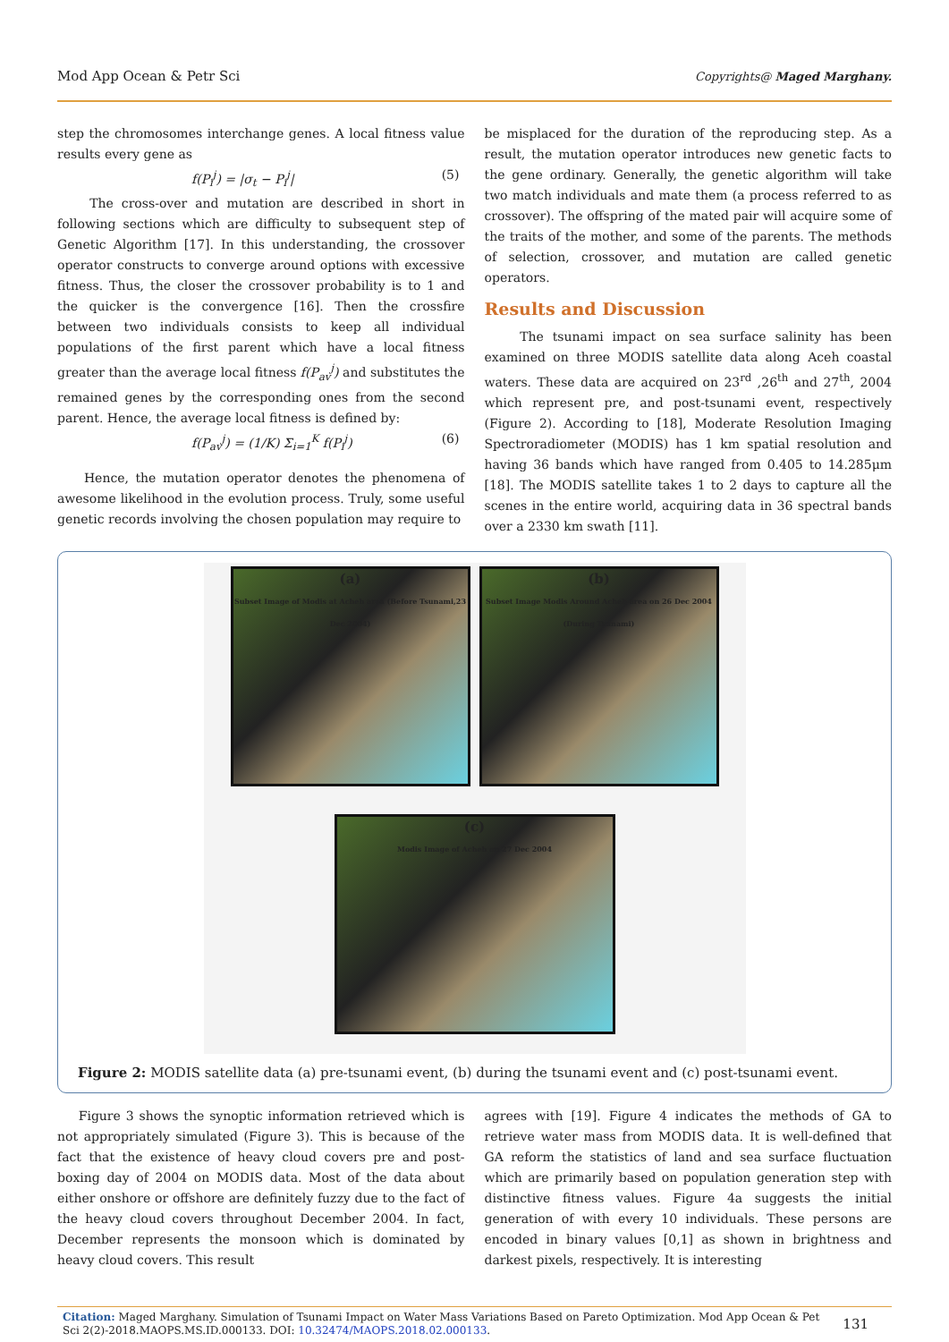Mod App Ocean & Petr Sci Copyrights@ Maged Marghany.
step the chromosomes interchange genes. A local fitness value results every gene as
f(P<sub>i</sub><sup>j</sup>) = |σ<sub>t</sub> − P<sub>i</sub><sup>j</sup>| (5)
The cross-over and mutation are described in short in following sections which are difficulty to subsequent step of Genetic Algorithm [17]. In this understanding, the crossover operator constructs to converge around options with excessive fitness. Thus, the closer the crossover probability is to 1 and the quicker is the convergence [16]. Then the crossfire between two individuals consists to keep all individual populations of the first parent which have a local fitness greater than the average local fitness f(P<sub>av</sub><sup>j</sup>) and substitutes the remained genes by the corresponding ones from the second parent. Hence, the average local fitness is defined by:
f(P<sub>av</sub><sup>j</sup>) = (1/K) Σ<sub>i=1</sub><sup>K</sup> f(P<sub>i</sub><sup>j</sup>) (6)
Hence, the mutation operator denotes the phenomena of awesome likelihood in the evolution process. Truly, some useful genetic records involving the chosen population may require to
be misplaced for the duration of the reproducing step. As a result, the mutation operator introduces new genetic facts to the gene ordinary. Generally, the genetic algorithm will take two match individuals and mate them (a process referred to as crossover). The offspring of the mated pair will acquire some of the traits of the mother, and some of the parents. The methods of selection, crossover, and mutation are called genetic operators.
Results and Discussion
The tsunami impact on sea surface salinity has been examined on three MODIS satellite data along Aceh coastal waters. These data are acquired on 23<sup>rd</sup> ,26<sup>th</sup> and 27<sup>th</sup>, 2004 which represent pre, and post-tsunami event, respectively (Figure 2). According to [18], Moderate Resolution Imaging Spectroradiometer (MODIS) has 1 km spatial resolution and having 36 bands which have ranged from 0.405 to 14.285μm [18]. The MODIS satellite takes 1 to 2 days to capture all the scenes in the entire world, acquiring data in 36 spectral bands over a 2330 km swath [11].
(a)
Subset Image of Modis at Acheh area (Before Tsunami,23 Dec 2004)
(b)
Subset Image Modis Around Acheh area on 26 Dec 2004 (During Tsunami)
(c)
Modis Image of Acheh on 27 Dec 2004
Figure 2: MODIS satellite data (a) pre-tsunami event, (b) during the tsunami event and (c) post-tsunami event.
Figure 3 shows the synoptic information retrieved which is not appropriately simulated (Figure 3). This is because of the fact that the existence of heavy cloud covers pre and post-boxing day of 2004 on MODIS data. Most of the data about either onshore or offshore are definitely fuzzy due to the fact of the heavy cloud covers throughout December 2004. In fact, December represents the monsoon which is dominated by heavy cloud covers. This result
agrees with [19]. Figure 4 indicates the methods of GA to retrieve water mass from MODIS data. It is well-defined that GA reform the statistics of land and sea surface fluctuation which are primarily based on population generation step with distinctive fitness values. Figure 4a suggests the initial generation of with every 10 individuals. These persons are encoded in binary values [0,1] as shown in brightness and darkest pixels, respectively. It is interesting
Citation: Maged Marghany. Simulation of Tsunami Impact on Water Mass Variations Based on Pareto Optimization. Mod App Ocean & Pet Sci 2(2)-2018.MAOPS.MS.ID.000133. DOI: 10.32474/MAOPS.2018.02.000133. 131